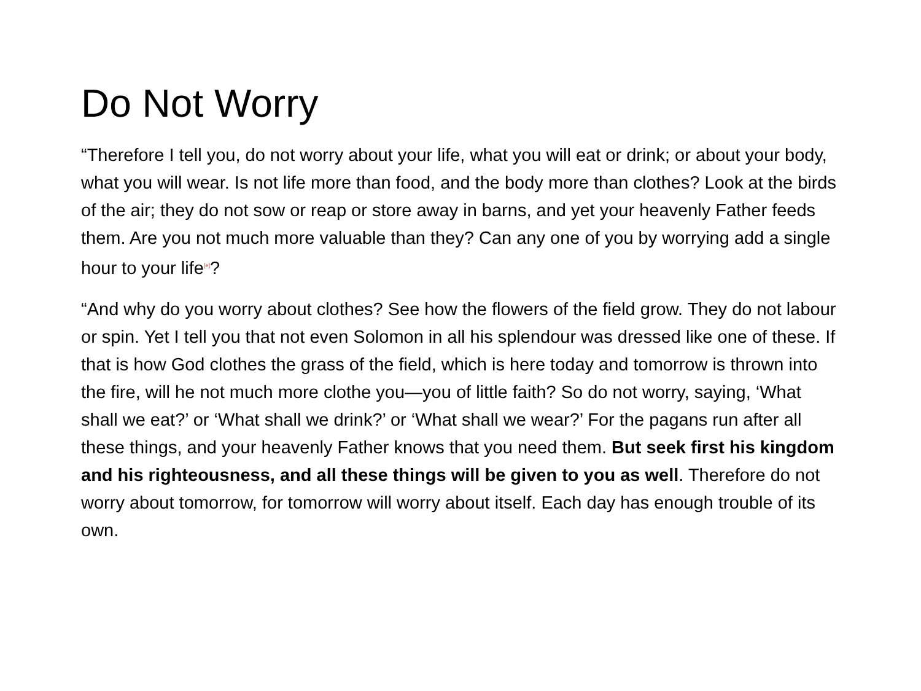Do Not Worry
“Therefore I tell you, do not worry about your life, what you will eat or drink; or about your body, what you will wear. Is not life more than food, and the body more than clothes? Look at the birds of the air; they do not sow or reap or store away in barns, and yet your heavenly Father feeds them. Are you not much more valuable than they? Can any one of you by worrying add a single hour to your life<sup>[e]</sup>?
“And why do you worry about clothes? See how the flowers of the field grow. They do not labour or spin. Yet I tell you that not even Solomon in all his splendour was dressed like one of these. If that is how God clothes the grass of the field, which is here today and tomorrow is thrown into the fire, will he not much more clothe you—you of little faith? So do not worry, saying, ‘What shall we eat?’ or ‘What shall we drink?’ or ‘What shall we wear?’ For the pagans run after all these things, and your heavenly Father knows that you need them. But seek first his kingdom and his righteousness, and all these things will be given to you as well. Therefore do not worry about tomorrow, for tomorrow will worry about itself. Each day has enough trouble of its own.